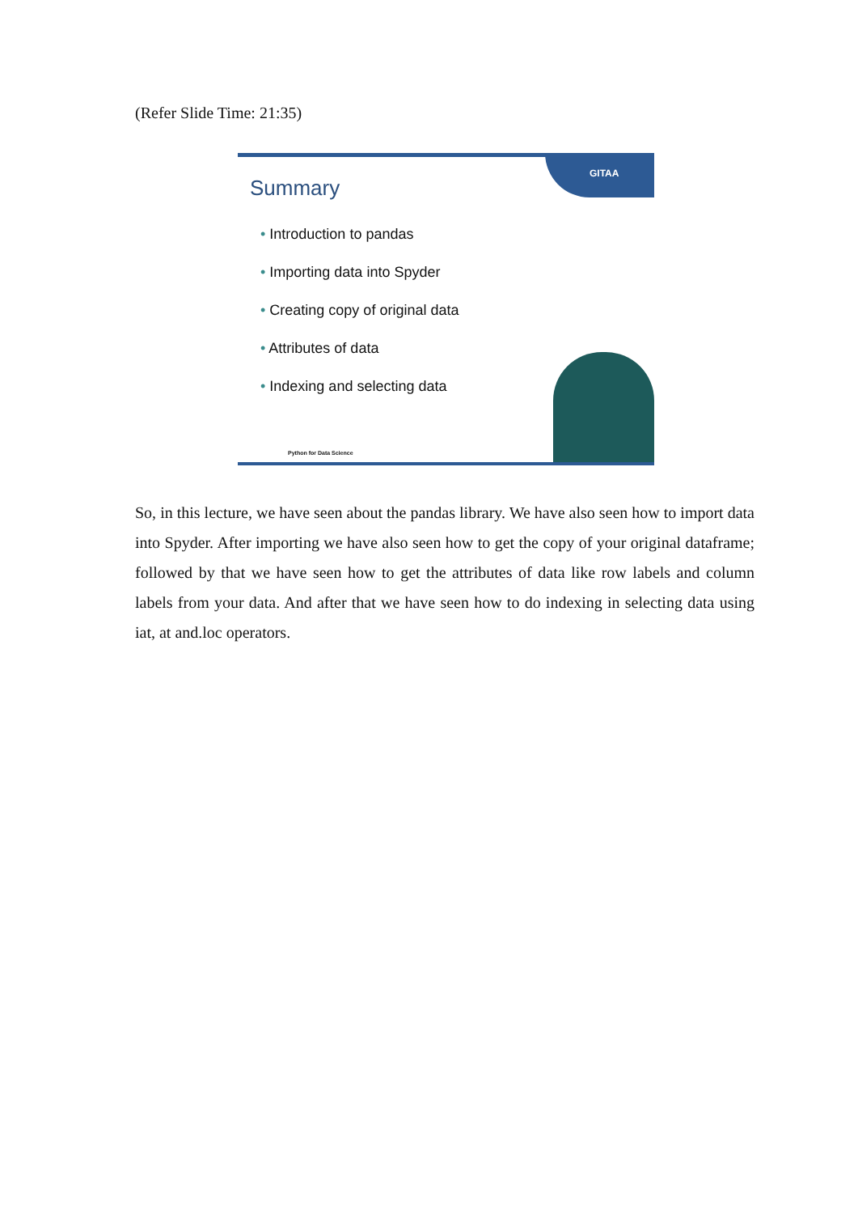(Refer Slide Time: 21:35)
GITAA
Summary
• Introduction to pandas
• Importing data into Spyder
• Creating copy of original data
• Attributes of data
• Indexing and selecting data
Python for Data Science
So, in this lecture, we have seen about the pandas library. We have also seen how to import data into Spyder. After importing we have also seen how to get the copy of your original dataframe; followed by that we have seen how to get the attributes of data like row labels and column labels from your data. And after that we have seen how to do indexing in selecting data using iat, at and.loc operators.